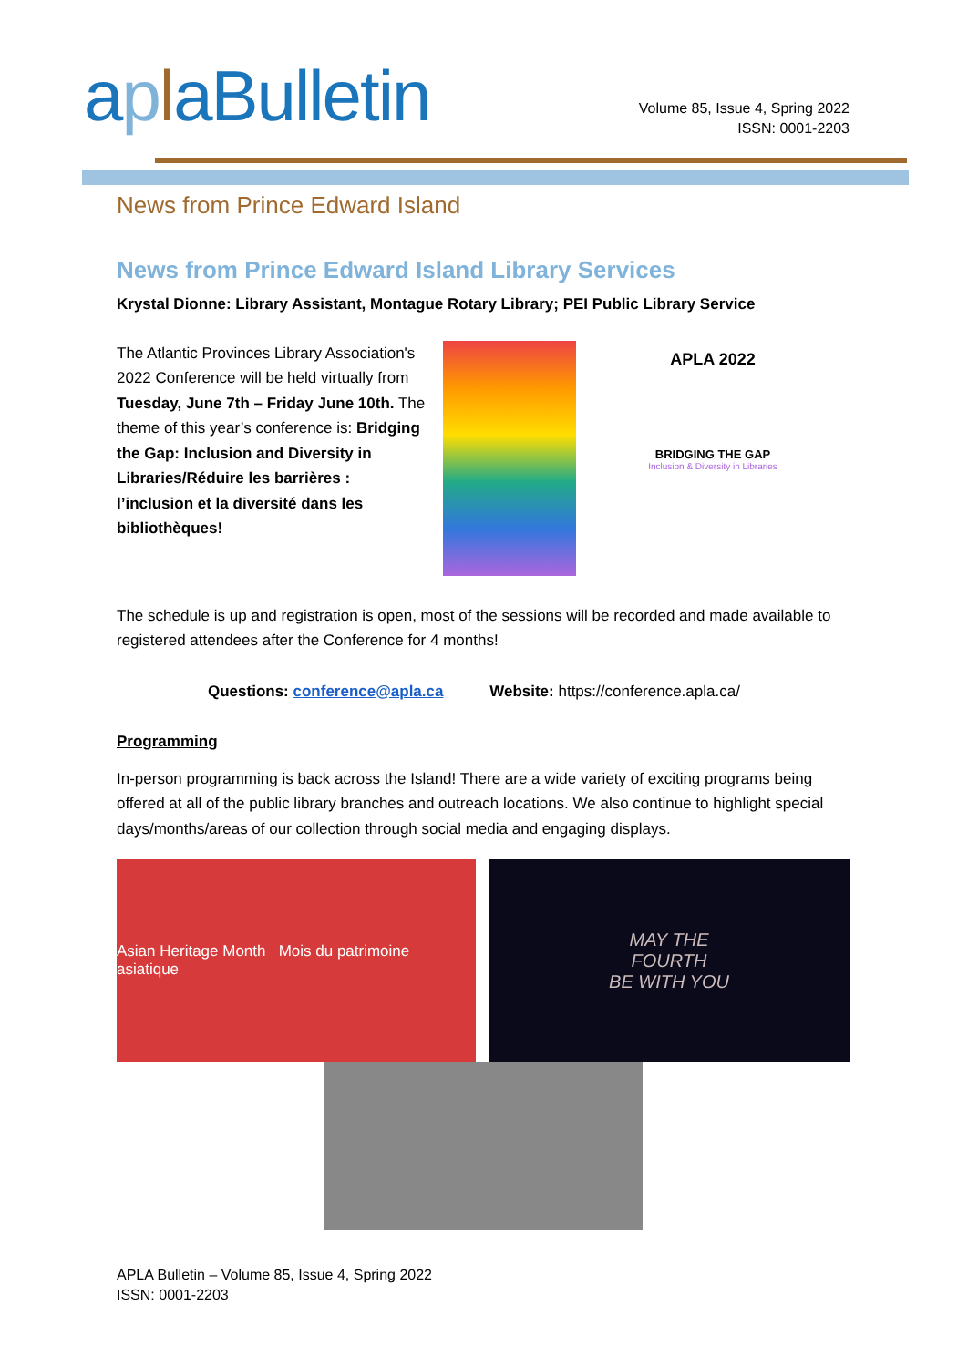aplaBulletin
Volume 85, Issue 4, Spring 2022
ISSN: 0001-2203
News from Prince Edward Island
News from Prince Edward Island Library Services
Krystal Dionne: Library Assistant, Montague Rotary Library; PEI Public Library Service
The Atlantic Provinces Library Association's 2022 Conference will be held virtually from Tuesday, June 7th – Friday June 10th. The theme of this year’s conference is: Bridging the Gap: Inclusion and Diversity in Libraries/Réduire les barrières : l’inclusion et la diversité dans les bibliothèques!
APLA 2022
BRIDGING THE GAP
Inclusion & Diversity in Libraries
The schedule is up and registration is open, most of the sessions will be recorded and made available to registered attendees after the Conference for 4 months!
Questions: conference@apla.ca Website: https://conference.apla.ca/
Programming
In-person programming is back across the Island! There are a wide variety of exciting programs being offered at all of the public library branches and outreach locations. We also continue to highlight special days/months/areas of our collection through social media and engaging displays.
Asian Heritage Month Mois du patrimoine asiatique
MAY THE
FOURTH
BE WITH YOU
APLA Bulletin – Volume 85, Issue 4, Spring 2022
ISSN: 0001-2203